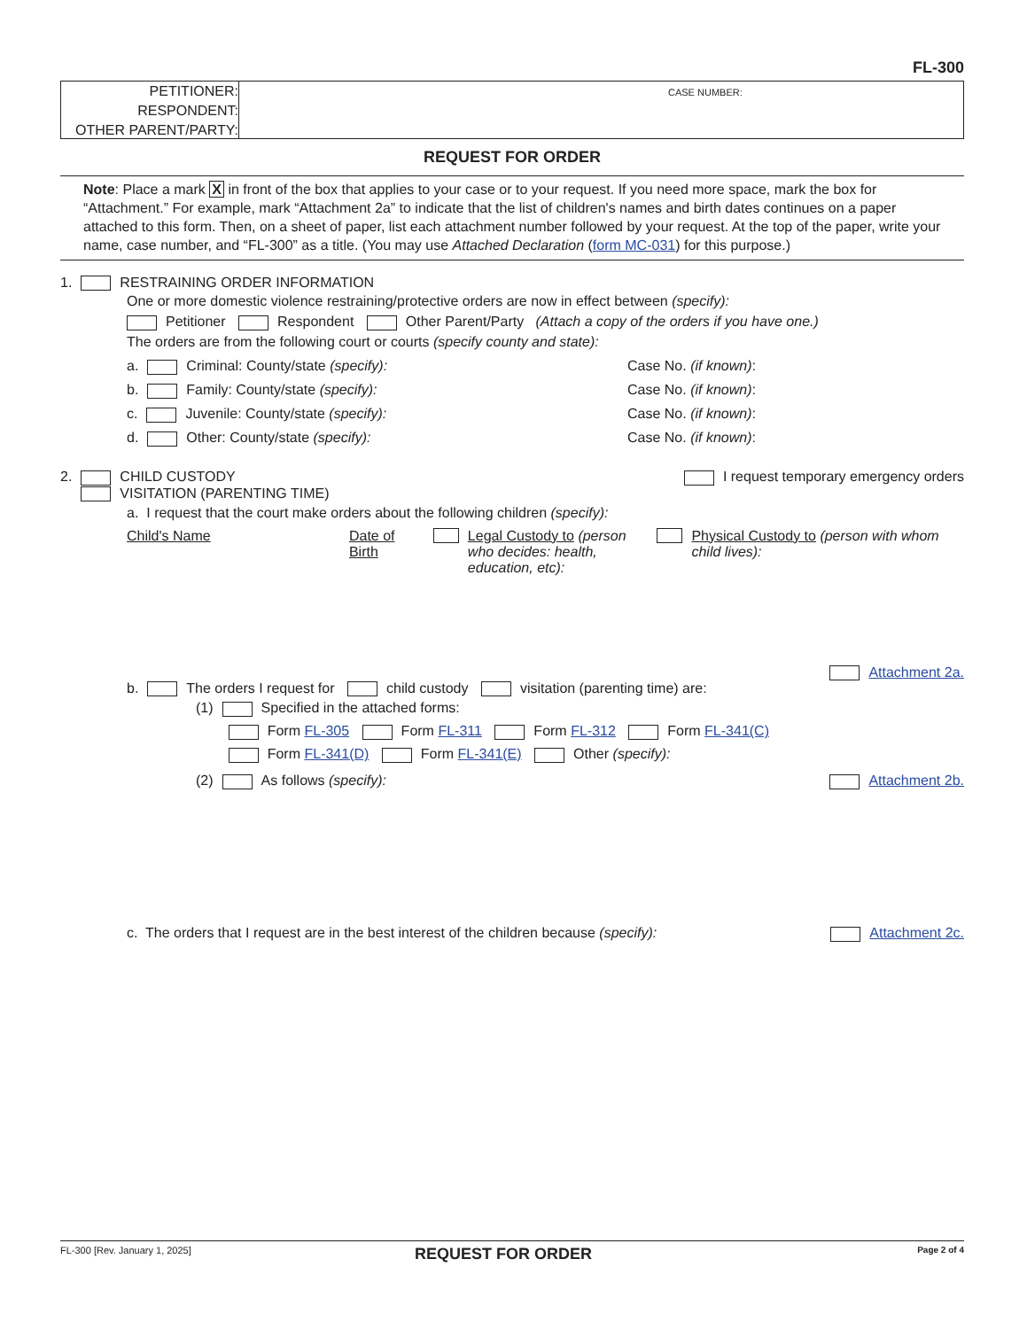FL-300
PETITIONER:
RESPONDENT:
OTHER PARENT/PARTY:
CASE NUMBER:
REQUEST FOR ORDER
Note: Place a mark X in front of the box that applies to your case or to your request. If you need more space, mark the box for “Attachment.” For example, mark “Attachment 2a” to indicate that the list of children's names and birth dates continues on a paper attached to this form. Then, on a sheet of paper, list each attachment number followed by your request. At the top of the paper, write your name, case number, and “FL-300” as a title. (You may use Attached Declaration (form MC-031) for this purpose.)
1. RESTRAINING ORDER INFORMATION
One or more domestic violence restraining/protective orders are now in effect between (specify):
Petitioner Respondent Other Parent/Party (Attach a copy of the orders if you have one.)
The orders are from the following court or courts (specify county and state):
a. Criminal: County/state (specify): Case No. (if known):
b. Family: County/state (specify): Case No. (if known):
c. Juvenile: County/state (specify): Case No. (if known):
d. Other: County/state (specify): Case No. (if known):
2. CHILD CUSTODY
VISITATION (PARENTING TIME) I request temporary emergency orders
a. I request that the court make orders about the following children (specify):
Child's Name Date of Birth Legal Custody to (person who decides: health, education, etc): Physical Custody to (person with whom child lives):
Attachment 2a.
b. The orders I request for child custody visitation (parenting time) are:
(1) Specified in the attached forms:
Form FL-305 Form FL-311 Form FL-312 Form FL-341(C)
Form FL-341(D) Form FL-341(E) Other (specify):
(2) As follows (specify): Attachment 2b.
c. The orders that I request are in the best interest of the children because (specify): Attachment 2c.
FL-300 [Rev. January 1, 2025] REQUEST FOR ORDER Page 2 of 4